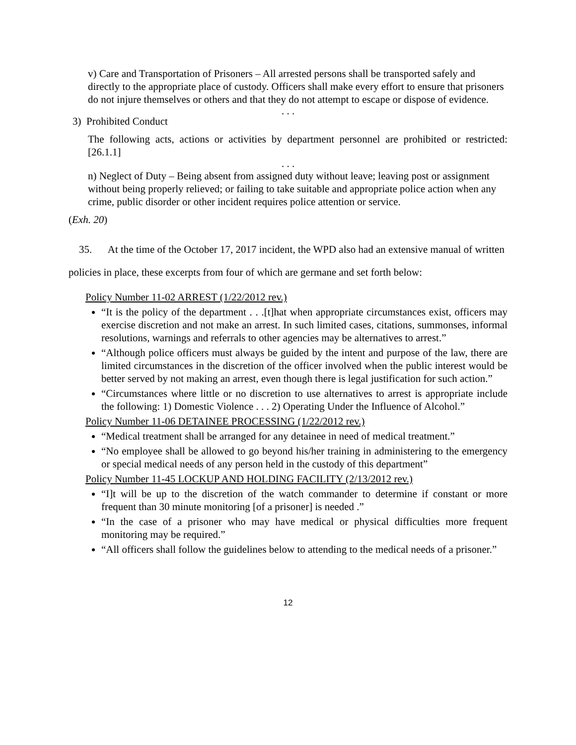v) Care and Transportation of Prisoners – All arrested persons shall be transported safely and directly to the appropriate place of custody. Officers shall make every effort to ensure that prisoners do not injure themselves or others and that they do not attempt to escape or dispose of evidence.
. . .
3) Prohibited Conduct
The following acts, actions or activities by department personnel are prohibited or restricted: [26.1.1]
. . .
n) Neglect of Duty – Being absent from assigned duty without leave; leaving post or assignment without being properly relieved; or failing to take suitable and appropriate police action when any crime, public disorder or other incident requires police attention or service.
(Exh. 20)
35. At the time of the October 17, 2017 incident, the WPD also had an extensive manual of written policies in place, these excerpts from four of which are germane and set forth below:
Policy Number 11-02 ARREST (1/22/2012 rev.)
“It is the policy of the department . . .[t]hat when appropriate circumstances exist, officers may exercise discretion and not make an arrest. In such limited cases, citations, summonses, informal resolutions, warnings and referrals to other agencies may be alternatives to arrest.”
“Although police officers must always be guided by the intent and purpose of the law, there are limited circumstances in the discretion of the officer involved when the public interest would be better served by not making an arrest, even though there is legal justification for such action.”
“Circumstances where little or no discretion to use alternatives to arrest is appropriate include the following: 1) Domestic Violence . . . 2) Operating Under the Influence of Alcohol.”
Policy Number 11-06 DETAINEE PROCESSING (1/22/2012 rev.)
“Medical treatment shall be arranged for any detainee in need of medical treatment.”
“No employee shall be allowed to go beyond his/her training in administering to the emergency or special medical needs of any person held in the custody of this department”
Policy Number 11-45 LOCKUP AND HOLDING FACILITY (2/13/2012 rev.)
“I]t will be up to the discretion of the watch commander to determine if constant or more frequent than 30 minute monitoring [of a prisoner] is needed .”
“In the case of a prisoner who may have medical or physical difficulties more frequent monitoring may be required.”
“All officers shall follow the guidelines below to attending to the medical needs of a prisoner.”
12